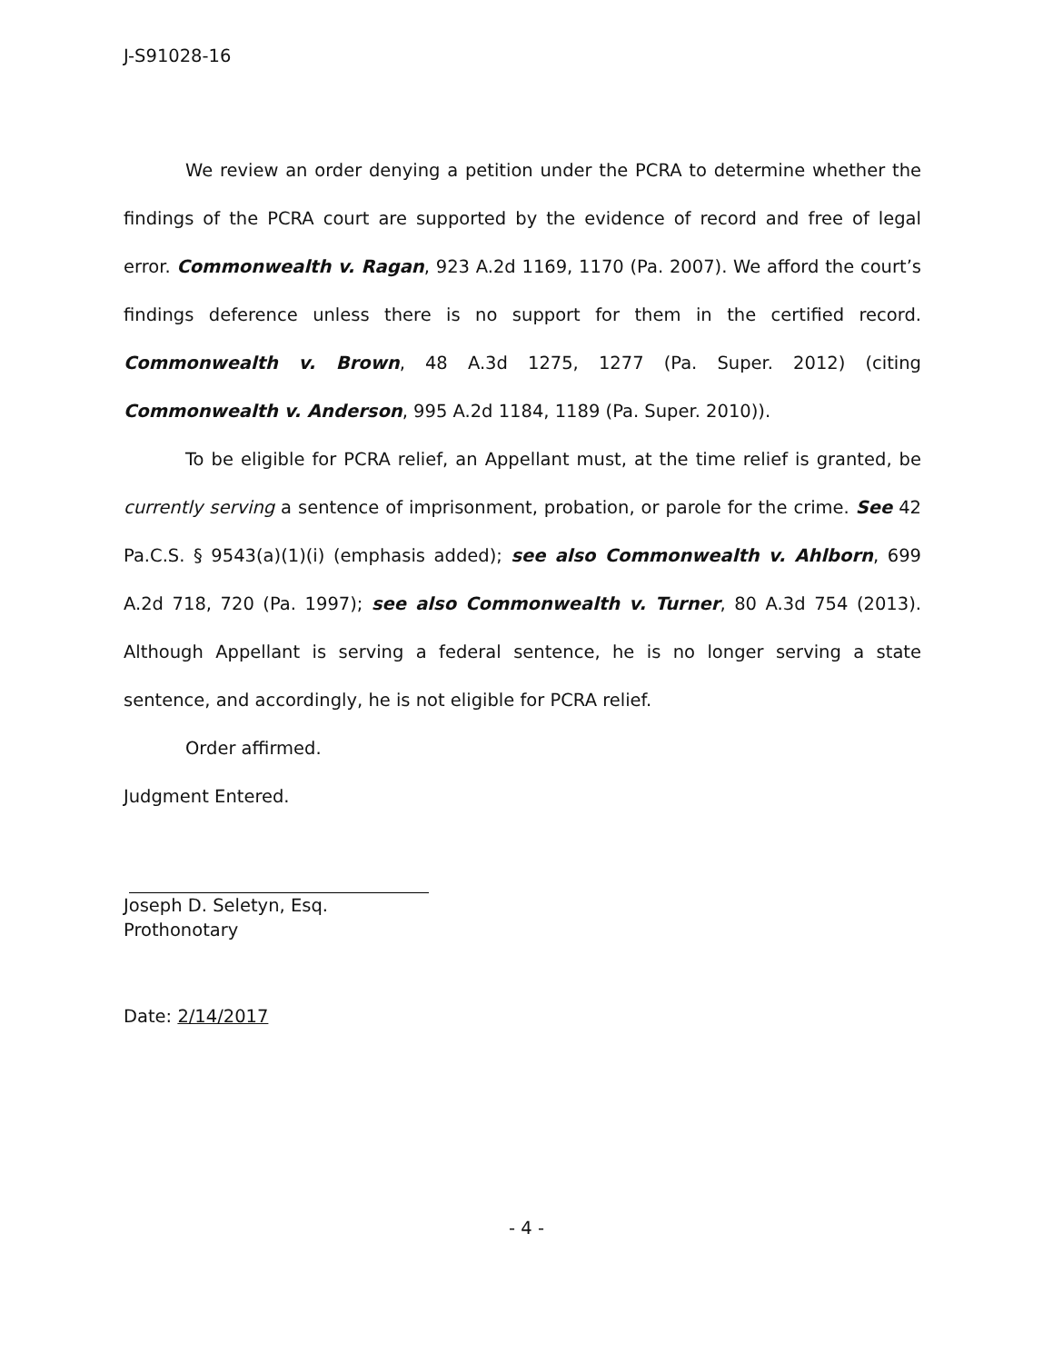J-S91028-16
We review an order denying a petition under the PCRA to determine whether the findings of the PCRA court are supported by the evidence of record and free of legal error. Commonwealth v. Ragan, 923 A.2d 1169, 1170 (Pa. 2007). We afford the court’s findings deference unless there is no support for them in the certified record. Commonwealth v. Brown, 48 A.3d 1275, 1277 (Pa. Super. 2012) (citing Commonwealth v. Anderson, 995 A.2d 1184, 1189 (Pa. Super. 2010)).
To be eligible for PCRA relief, an Appellant must, at the time relief is granted, be currently serving a sentence of imprisonment, probation, or parole for the crime. See 42 Pa.C.S. § 9543(a)(1)(i) (emphasis added); see also Commonwealth v. Ahlborn, 699 A.2d 718, 720 (Pa. 1997); see also Commonwealth v. Turner, 80 A.3d 754 (2013). Although Appellant is serving a federal sentence, he is no longer serving a state sentence, and accordingly, he is not eligible for PCRA relief.
Order affirmed.
Judgment Entered.
Joseph D. Seletyn, Esq.
Prothonotary
Date: 2/14/2017
- 4 -